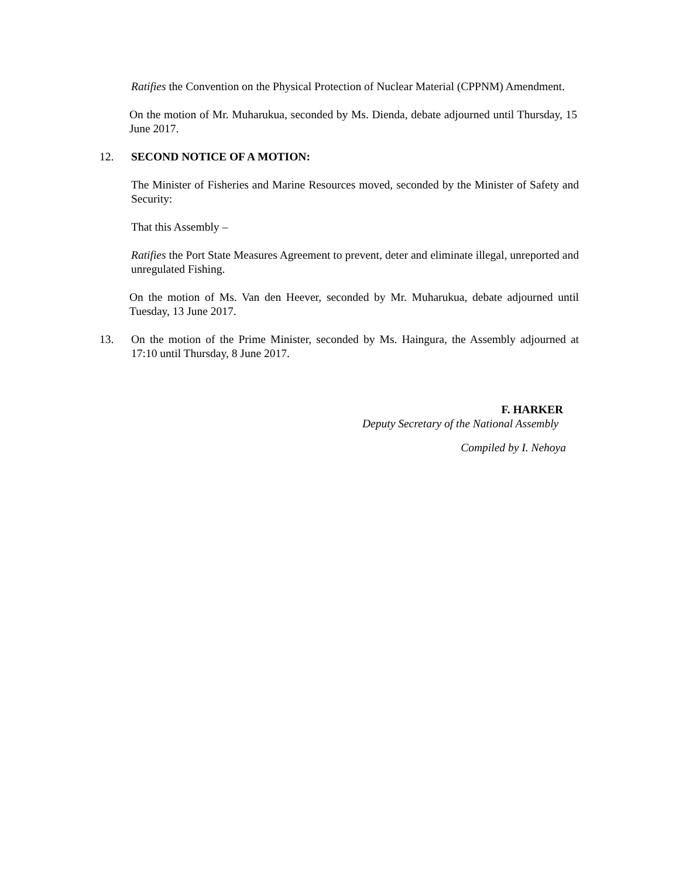Ratifies the Convention on the Physical Protection of Nuclear Material (CPPNM) Amendment.
On the motion of Mr. Muharukua, seconded by Ms. Dienda, debate adjourned until Thursday, 15 June 2017.
12. SECOND NOTICE OF A MOTION:
The Minister of Fisheries and Marine Resources moved, seconded by the Minister of Safety and Security:
That this Assembly –
Ratifies the Port State Measures Agreement to prevent, deter and eliminate illegal, unreported and unregulated Fishing.
On the motion of Ms. Van den Heever, seconded by Mr. Muharukua, debate adjourned until Tuesday, 13 June 2017.
13. On the motion of the Prime Minister, seconded by Ms. Haingura, the Assembly adjourned at 17:10 until Thursday, 8 June 2017.
F. HARKER
Deputy Secretary of the National Assembly
Compiled by I. Nehoya